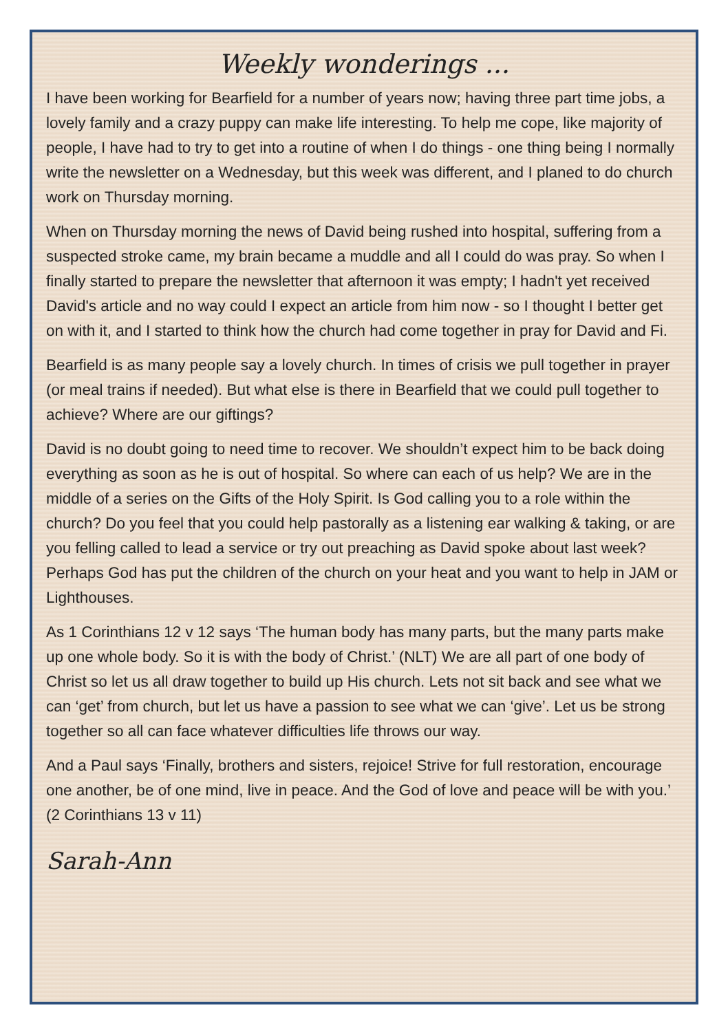Weekly wonderings ...
I have been working for Bearfield for a number of years now; having three part time jobs, a lovely family and a crazy puppy can make life interesting. To help me cope, like majority of people, I have had to try to get into a routine of when I do things - one thing being I normally write the newsletter on a Wednesday, but this week was different, and I planed to do church work on Thursday morning.
When on Thursday morning the news of David being rushed into hospital, suffering from a suspected stroke came, my brain became a muddle and all I could do was pray. So when I finally started to prepare the newsletter that afternoon it was empty; I hadn't yet received David's article and no way could I expect an article from him now - so I thought I better get on with it, and I started to think how the church had come together in pray for David and Fi.
Bearfield is as many people say a lovely church. In times of crisis we pull together in prayer (or meal trains if needed). But what else is there in Bearfield that we could pull together to achieve? Where are our giftings?
David is no doubt going to need time to recover. We shouldn’t expect him to be back doing everything as soon as he is out of hospital. So where can each of us help? We are in the middle of a series on the Gifts of the Holy Spirit. Is God calling you to a role within the church? Do you feel that you could help pastorally as a listening ear walking & taking, or are you felling called to lead a service or try out preaching as David spoke about last week? Perhaps God has put the children of the church on your heat and you want to help in JAM or Lighthouses.
As 1 Corinthians 12 v 12 says ‘The human body has many parts, but the many parts make up one whole body. So it is with the body of Christ.’ (NLT) We are all part of one body of Christ so let us all draw together to build up His church. Lets not sit back and see what we can ‘get’ from church, but let us have a passion to see what we can ‘give’. Let us be strong together so all can face whatever difficulties life throws our way.
And a Paul says ‘Finally, brothers and sisters, rejoice! Strive for full restoration, encourage one another, be of one mind, live in peace. And the God of love and peace will be with you.’ (2 Corinthians 13 v 11)
Sarah-Ann